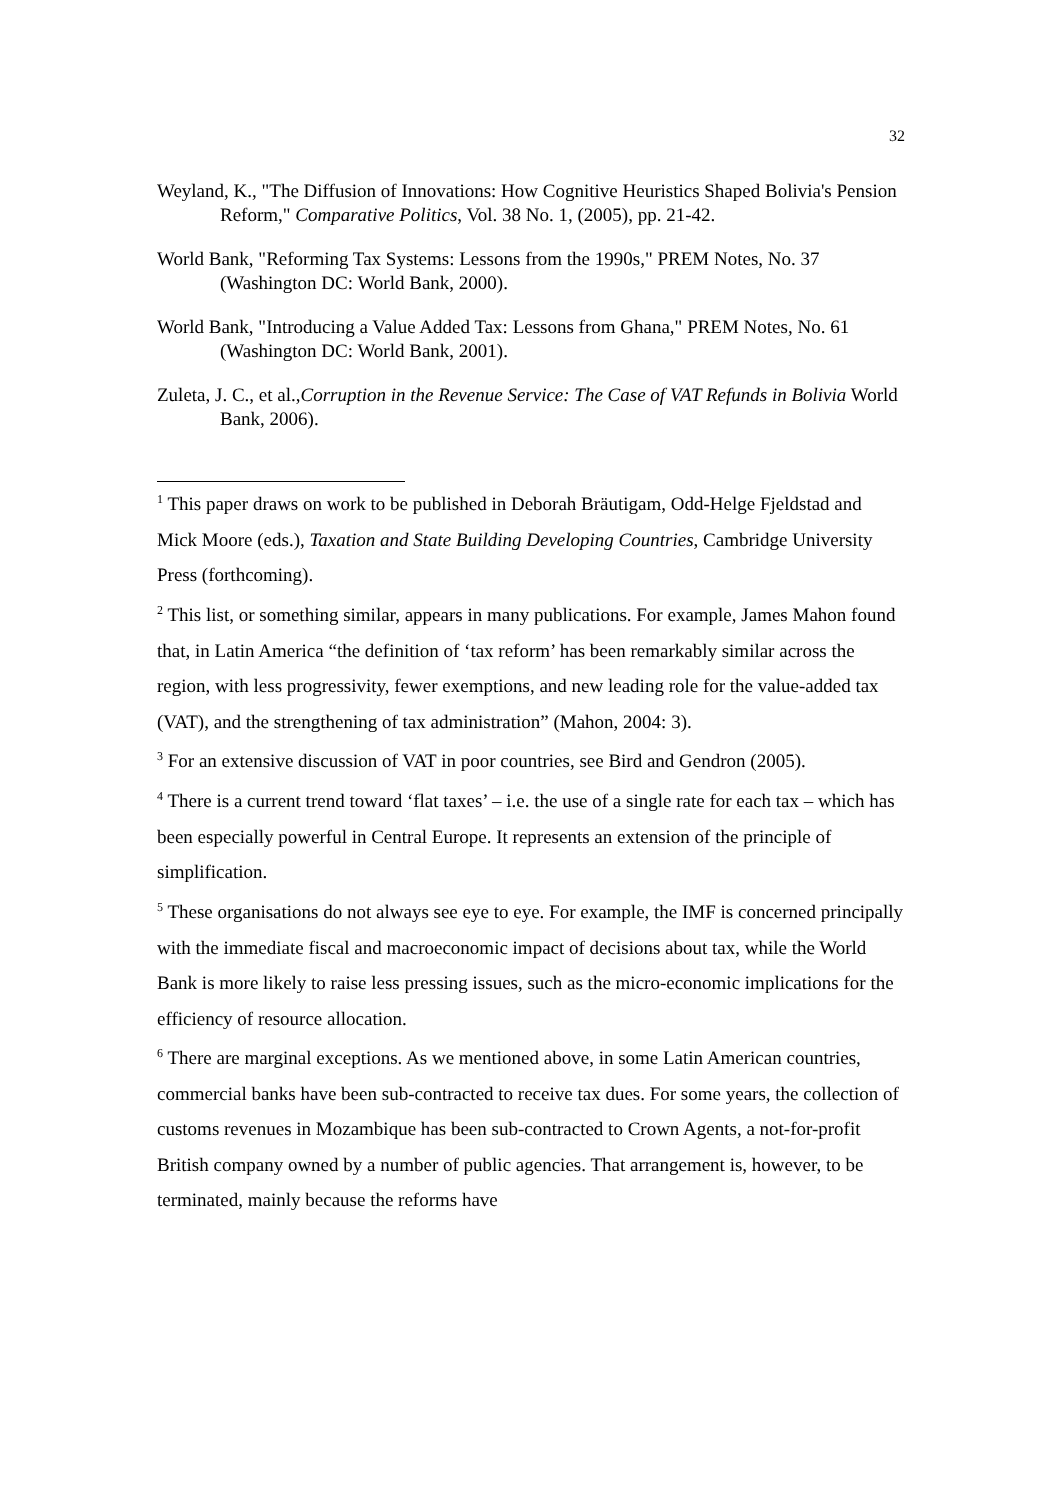32
Weyland, K., "The Diffusion of Innovations: How Cognitive Heuristics Shaped Bolivia's Pension Reform," Comparative Politics, Vol. 38 No. 1, (2005), pp. 21-42.
World Bank, "Reforming Tax Systems: Lessons from the 1990s," PREM Notes, No. 37 (Washington DC: World Bank, 2000).
World Bank, "Introducing a Value Added Tax: Lessons from Ghana," PREM Notes, No. 61 (Washington DC: World Bank, 2001).
Zuleta, J. C., et al.,Corruption in the Revenue Service: The Case of VAT Refunds in Bolivia World Bank, 2006).
<sup>1</sup> This paper draws on work to be published in Deborah Bräutigam, Odd-Helge Fjeldstad and Mick Moore (eds.), Taxation and State Building Developing Countries, Cambridge University Press (forthcoming).
<sup>2</sup> This list, or something similar, appears in many publications. For example, James Mahon found that, in Latin America “the definition of ‘tax reform’ has been remarkably similar across the region, with less progressivity, fewer exemptions, and new leading role for the value-added tax (VAT), and the strengthening of tax administration” (Mahon, 2004: 3).
<sup>3</sup> For an extensive discussion of VAT in poor countries, see Bird and Gendron (2005).
<sup>4</sup> There is a current trend toward ‘flat taxes’ – i.e. the use of a single rate for each tax – which has been especially powerful in Central Europe. It represents an extension of the principle of simplification.
<sup>5</sup> These organisations do not always see eye to eye. For example, the IMF is concerned principally with the immediate fiscal and macroeconomic impact of decisions about tax, while the World Bank is more likely to raise less pressing issues, such as the micro-economic implications for the efficiency of resource allocation.
<sup>6</sup> There are marginal exceptions. As we mentioned above, in some Latin American countries, commercial banks have been sub-contracted to receive tax dues. For some years, the collection of customs revenues in Mozambique has been sub-contracted to Crown Agents, a not-for-profit British company owned by a number of public agencies. That arrangement is, however, to be terminated, mainly because the reforms have